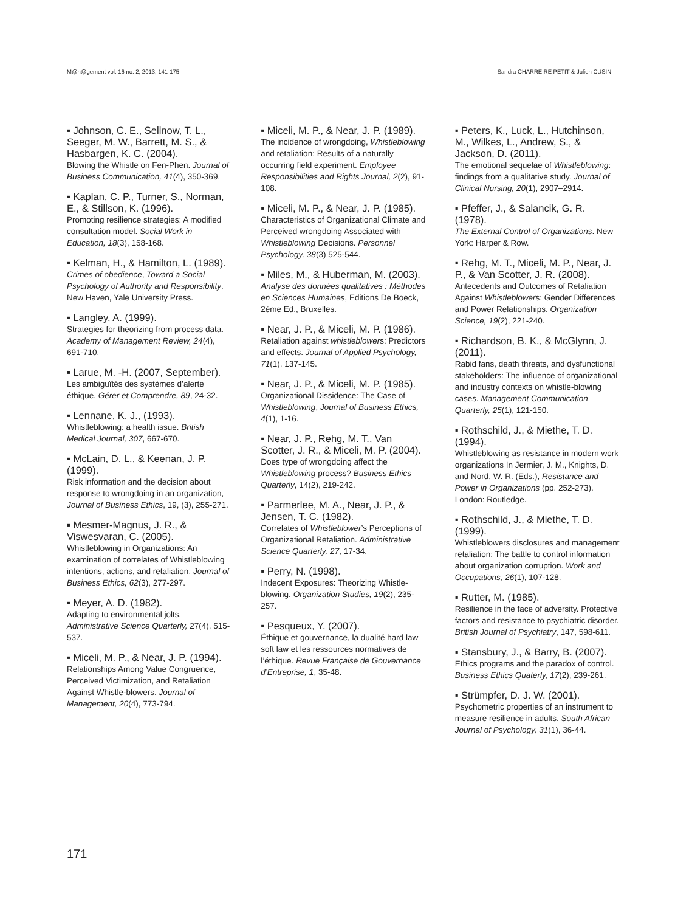M@n@gement vol. 16 no. 2, 2013, 141-175 Sandra CHARREIRE PETIT & Julien CUSIN
▪ Johnson, C. E., Sellnow, T. L., Seeger, M. W., Barrett, M. S., & Hasbargen, K. C. (2004).
Blowing the Whistle on Fen-Phen. Journal of Business Communication, 41(4), 350-369.
▪ Kaplan, C. P., Turner, S., Norman, E., & Stillson, K. (1996).
Promoting resilience strategies: A modified consultation model. Social Work in Education, 18(3), 158-168.
▪ Kelman, H., & Hamilton, L. (1989).
Crimes of obedience, Toward a Social Psychology of Authority and Responsibility. New Haven, Yale University Press.
▪ Langley, A. (1999).
Strategies for theorizing from process data. Academy of Management Review, 24(4), 691-710.
▪ Larue, M. -H. (2007, September).
Les ambiguïtés des systèmes d’alerte éthique. Gérer et Comprendre, 89, 24-32.
▪ Lennane, K. J., (1993).
Whistleblowing: a health issue. British Medical Journal, 307, 667-670.
▪ McLain, D. L., & Keenan, J. P. (1999).
Risk information and the decision about response to wrongdoing in an organization, Journal of Business Ethics, 19, (3), 255-271.
▪ Mesmer-Magnus, J. R., & Viswesvaran, C. (2005).
Whistleblowing in Organizations: An examination of correlates of Whistleblowing intentions, actions, and retaliation. Journal of Business Ethics, 62(3), 277-297.
▪ Meyer, A. D. (1982).
Adapting to environmental jolts. Administrative Science Quarterly, 27(4), 515-537.
▪ Miceli, M. P., & Near, J. P. (1994).
Relationships Among Value Congruence, Perceived Victimization, and Retaliation Against Whistle-blowers. Journal of Management, 20(4), 773-794.
▪ Miceli, M. P., & Near, J. P. (1989).
The incidence of wrongdoing, Whistleblowing and retaliation: Results of a naturally occurring field experiment. Employee Responsibilities and Rights Journal, 2(2), 91-108.
▪ Miceli, M. P., & Near, J. P. (1985).
Characteristics of Organizational Climate and Perceived wrongdoing Associated with Whistleblowing Decisions. Personnel Psychology, 38(3) 525-544.
▪ Miles, M., & Huberman, M. (2003).
Analyse des données qualitatives : Méthodes en Sciences Humaines, Editions De Boeck, 2ème Ed., Bruxelles.
▪ Near, J. P., & Miceli, M. P. (1986).
Retaliation against whistleblowers: Predictors and effects. Journal of Applied Psychology, 71(1), 137-145.
▪ Near, J. P., & Miceli, M. P. (1985).
Organizational Dissidence: The Case of Whistleblowing, Journal of Business Ethics, 4(1), 1-16.
▪ Near, J. P., Rehg, M. T., Van Scotter, J. R., & Miceli, M. P. (2004).
Does type of wrongdoing affect the Whistleblowing process? Business Ethics Quarterly, 14(2), 219-242.
▪ Parmerlee, M. A., Near, J. P., & Jensen, T. C. (1982).
Correlates of Whistleblower’s Perceptions of Organizational Retaliation. Administrative Science Quarterly, 27, 17-34.
▪ Perry, N. (1998).
Indecent Exposures: Theorizing Whistle-blowing. Organization Studies, 19(2), 235-257.
▪ Pesqueux, Y. (2007).
Éthique et gouvernance, la dualité hard law – soft law et les ressources normatives de l’éthique. Revue Française de Gouvernance d’Entreprise, 1, 35-48.
▪ Peters, K., Luck, L., Hutchinson, M., Wilkes, L., Andrew, S., & Jackson, D. (2011).
The emotional sequelae of Whistleblowing: findings from a qualitative study. Journal of Clinical Nursing, 20(1), 2907–2914.
▪ Pfeffer, J., & Salancik, G. R. (1978).
The External Control of Organizations. New York: Harper & Row.
▪ Rehg, M. T., Miceli, M. P., Near, J. P., & Van Scotter, J. R. (2008).
Antecedents and Outcomes of Retaliation Against Whistleblowers: Gender Differences and Power Relationships. Organization Science, 19(2), 221-240.
▪ Richardson, B. K., & McGlynn, J. (2011).
Rabid fans, death threats, and dysfunctional stakeholders: The influence of organizational and industry contexts on whistle-blowing cases. Management Communication Quarterly, 25(1), 121-150.
▪ Rothschild, J., & Miethe, T. D. (1994).
Whistleblowing as resistance in modern work organizations In Jermier, J. M., Knights, D. and Nord, W. R. (Eds.), Resistance and Power in Organizations (pp. 252-273). London: Routledge.
▪ Rothschild, J., & Miethe, T. D. (1999).
Whistleblowers disclosures and management retaliation: The battle to control information about organization corruption. Work and Occupations, 26(1), 107-128.
▪ Rutter, M. (1985).
Resilience in the face of adversity. Protective factors and resistance to psychiatric disorder. British Journal of Psychiatry, 147, 598-611.
▪ Stansbury, J., & Barry, B. (2007).
Ethics programs and the paradox of control. Business Ethics Quaterly, 17(2), 239-261.
▪ Strümpfer, D. J. W. (2001).
Psychometric properties of an instrument to measure resilience in adults. South African Journal of Psychology, 31(1), 36-44.
171